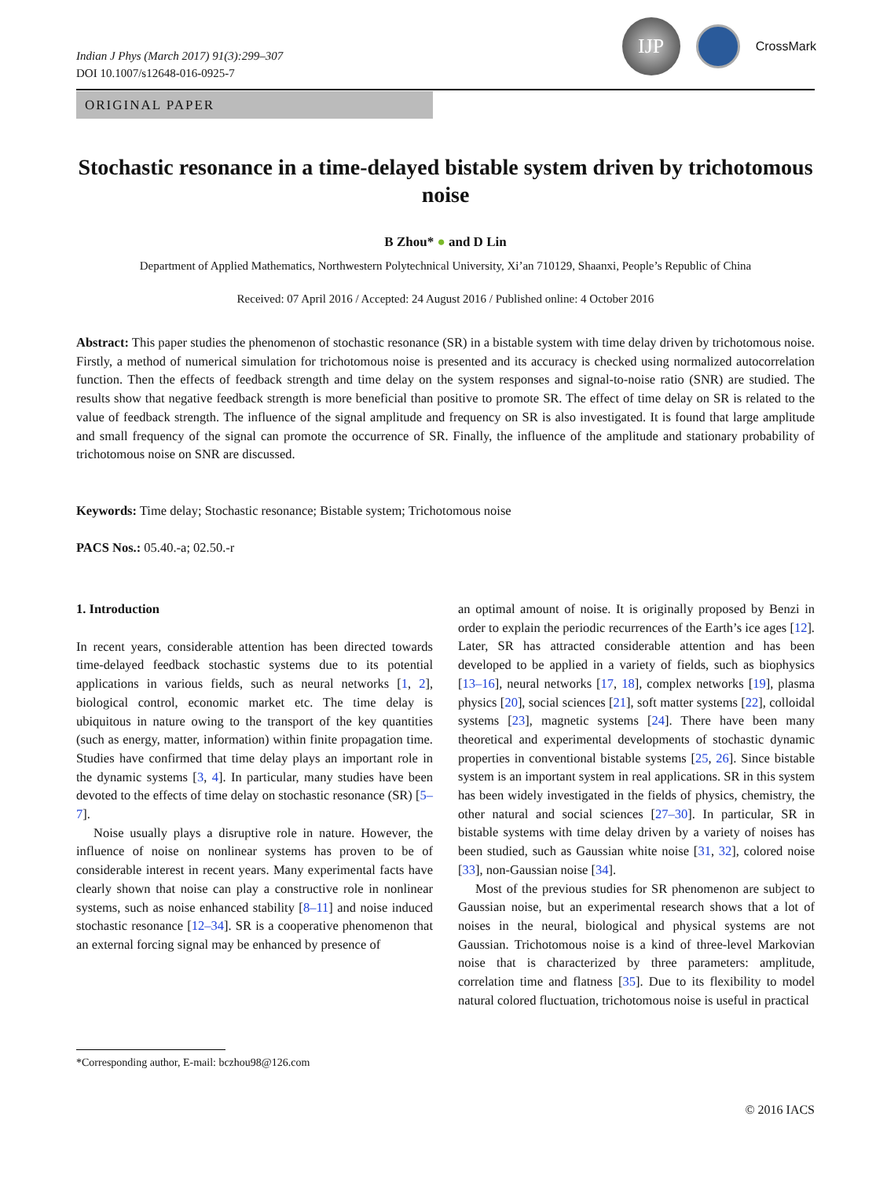Indian J Phys (March 2017) 91(3):299–307
DOI 10.1007/s12648-016-0925-7
IJP
CrossMark
ORIGINAL PAPER
Stochastic resonance in a time-delayed bistable system driven by trichotomous noise
B Zhou* ● and D Lin
Department of Applied Mathematics, Northwestern Polytechnical University, Xi’an 710129, Shaanxi, People’s Republic of China
Received: 07 April 2016 / Accepted: 24 August 2016 / Published online: 4 October 2016
Abstract: This paper studies the phenomenon of stochastic resonance (SR) in a bistable system with time delay driven by trichotomous noise. Firstly, a method of numerical simulation for trichotomous noise is presented and its accuracy is checked using normalized autocorrelation function. Then the effects of feedback strength and time delay on the system responses and signal-to-noise ratio (SNR) are studied. The results show that negative feedback strength is more beneficial than positive to promote SR. The effect of time delay on SR is related to the value of feedback strength. The influence of the signal amplitude and frequency on SR is also investigated. It is found that large amplitude and small frequency of the signal can promote the occurrence of SR. Finally, the influence of the amplitude and stationary probability of trichotomous noise on SNR are discussed.
Keywords: Time delay; Stochastic resonance; Bistable system; Trichotomous noise
PACS Nos.: 05.40.-a; 02.50.-r
1. Introduction
In recent years, considerable attention has been directed towards time-delayed feedback stochastic systems due to its potential applications in various fields, such as neural networks [1, 2], biological control, economic market etc. The time delay is ubiquitous in nature owing to the transport of the key quantities (such as energy, matter, information) within finite propagation time. Studies have confirmed that time delay plays an important role in the dynamic systems [3, 4]. In particular, many studies have been devoted to the effects of time delay on stochastic resonance (SR) [5–7].
Noise usually plays a disruptive role in nature. However, the influence of noise on nonlinear systems has proven to be of considerable interest in recent years. Many experimental facts have clearly shown that noise can play a constructive role in nonlinear systems, such as noise enhanced stability [8–11] and noise induced stochastic resonance [12–34]. SR is a cooperative phenomenon that an external forcing signal may be enhanced by presence of
an optimal amount of noise. It is originally proposed by Benzi in order to explain the periodic recurrences of the Earth’s ice ages [12]. Later, SR has attracted considerable attention and has been developed to be applied in a variety of fields, such as biophysics [13–16], neural networks [17, 18], complex networks [19], plasma physics [20], social sciences [21], soft matter systems [22], colloidal systems [23], magnetic systems [24]. There have been many theoretical and experimental developments of stochastic dynamic properties in conventional bistable systems [25, 26]. Since bistable system is an important system in real applications. SR in this system has been widely investigated in the fields of physics, chemistry, the other natural and social sciences [27–30]. In particular, SR in bistable systems with time delay driven by a variety of noises has been studied, such as Gaussian white noise [31, 32], colored noise [33], non-Gaussian noise [34].
Most of the previous studies for SR phenomenon are subject to Gaussian noise, but an experimental research shows that a lot of noises in the neural, biological and physical systems are not Gaussian. Trichotomous noise is a kind of three-level Markovian noise that is characterized by three parameters: amplitude, correlation time and flatness [35]. Due to its flexibility to model natural colored fluctuation, trichotomous noise is useful in practical
*Corresponding author, E-mail: bczhou98@126.com
© 2016 IACS